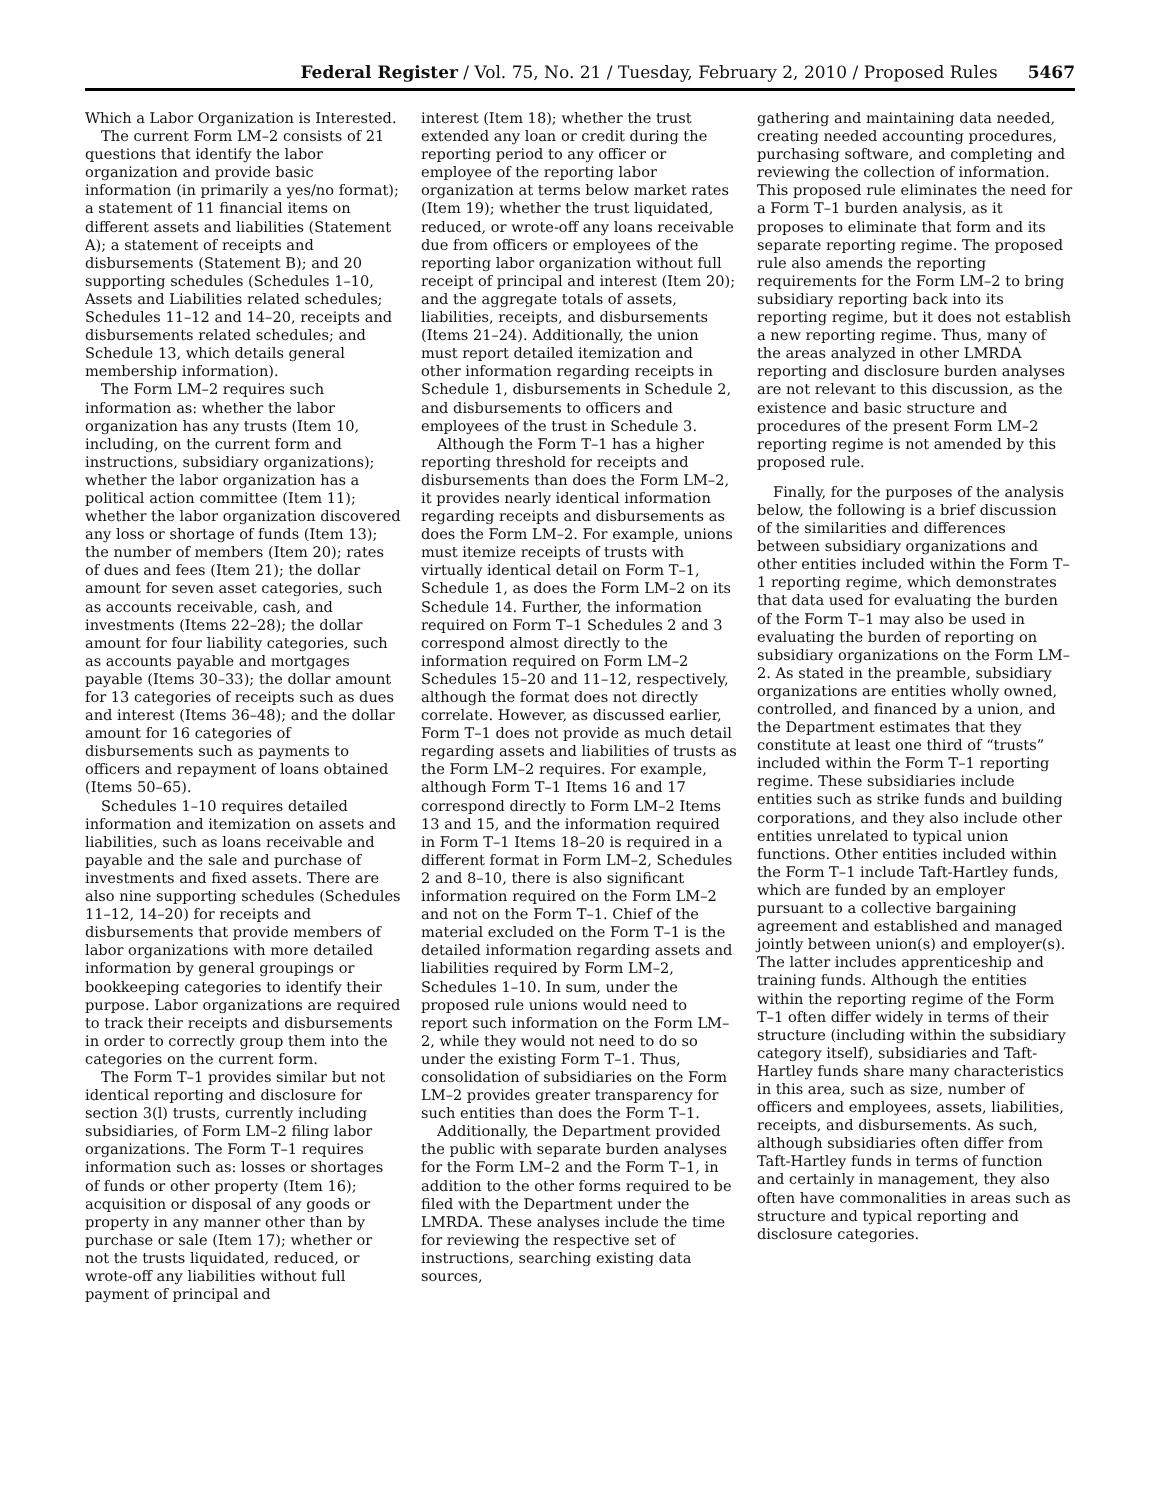Federal Register / Vol. 75, No. 21 / Tuesday, February 2, 2010 / Proposed Rules 5467
Which a Labor Organization is Interested.
The current Form LM–2 consists of 21 questions that identify the labor organization and provide basic information (in primarily a yes/no format); a statement of 11 financial items on different assets and liabilities (Statement A); a statement of receipts and disbursements (Statement B); and 20 supporting schedules (Schedules 1–10, Assets and Liabilities related schedules; Schedules 11–12 and 14–20, receipts and disbursements related schedules; and Schedule 13, which details general membership information).
The Form LM–2 requires such information as: whether the labor organization has any trusts (Item 10, including, on the current form and instructions, subsidiary organizations); whether the labor organization has a political action committee (Item 11); whether the labor organization discovered any loss or shortage of funds (Item 13); the number of members (Item 20); rates of dues and fees (Item 21); the dollar amount for seven asset categories, such as accounts receivable, cash, and investments (Items 22–28); the dollar amount for four liability categories, such as accounts payable and mortgages payable (Items 30–33); the dollar amount for 13 categories of receipts such as dues and interest (Items 36–48); and the dollar amount for 16 categories of disbursements such as payments to officers and repayment of loans obtained (Items 50–65).
Schedules 1–10 requires detailed information and itemization on assets and liabilities, such as loans receivable and payable and the sale and purchase of investments and fixed assets. There are also nine supporting schedules (Schedules 11–12, 14–20) for receipts and disbursements that provide members of labor organizations with more detailed information by general groupings or bookkeeping categories to identify their purpose. Labor organizations are required to track their receipts and disbursements in order to correctly group them into the categories on the current form.
The Form T–1 provides similar but not identical reporting and disclosure for section 3(l) trusts, currently including subsidiaries, of Form LM–2 filing labor organizations. The Form T–1 requires information such as: losses or shortages of funds or other property (Item 16); acquisition or disposal of any goods or property in any manner other than by purchase or sale (Item 17); whether or not the trusts liquidated, reduced, or wrote-off any liabilities without full payment of principal and
interest (Item 18); whether the trust extended any loan or credit during the reporting period to any officer or employee of the reporting labor organization at terms below market rates (Item 19); whether the trust liquidated, reduced, or wrote-off any loans receivable due from officers or employees of the reporting labor organization without full receipt of principal and interest (Item 20); and the aggregate totals of assets, liabilities, receipts, and disbursements (Items 21–24). Additionally, the union must report detailed itemization and other information regarding receipts in Schedule 1, disbursements in Schedule 2, and disbursements to officers and employees of the trust in Schedule 3.
Although the Form T–1 has a higher reporting threshold for receipts and disbursements than does the Form LM–2, it provides nearly identical information regarding receipts and disbursements as does the Form LM–2. For example, unions must itemize receipts of trusts with virtually identical detail on Form T–1, Schedule 1, as does the Form LM–2 on its Schedule 14. Further, the information required on Form T–1 Schedules 2 and 3 correspond almost directly to the information required on Form LM–2 Schedules 15–20 and 11–12, respectively, although the format does not directly correlate. However, as discussed earlier, Form T–1 does not provide as much detail regarding assets and liabilities of trusts as the Form LM–2 requires. For example, although Form T–1 Items 16 and 17 correspond directly to Form LM–2 Items 13 and 15, and the information required in Form T–1 Items 18–20 is required in a different format in Form LM–2, Schedules 2 and 8–10, there is also significant information required on the Form LM–2 and not on the Form T–1. Chief of the material excluded on the Form T–1 is the detailed information regarding assets and liabilities required by Form LM–2, Schedules 1–10. In sum, under the proposed rule unions would need to report such information on the Form LM–2, while they would not need to do so under the existing Form T–1. Thus, consolidation of subsidiaries on the Form LM–2 provides greater transparency for such entities than does the Form T–1.
Additionally, the Department provided the public with separate burden analyses for the Form LM–2 and the Form T–1, in addition to the other forms required to be filed with the Department under the LMRDA. These analyses include the time for reviewing the respective set of instructions, searching existing data sources,
gathering and maintaining data needed, creating needed accounting procedures, purchasing software, and completing and reviewing the collection of information. This proposed rule eliminates the need for a Form T–1 burden analysis, as it proposes to eliminate that form and its separate reporting regime. The proposed rule also amends the reporting requirements for the Form LM–2 to bring subsidiary reporting back into its reporting regime, but it does not establish a new reporting regime. Thus, many of the areas analyzed in other LMRDA reporting and disclosure burden analyses are not relevant to this discussion, as the existence and basic structure and procedures of the present Form LM–2 reporting regime is not amended by this proposed rule.
Finally, for the purposes of the analysis below, the following is a brief discussion of the similarities and differences between subsidiary organizations and other entities included within the Form T–1 reporting regime, which demonstrates that data used for evaluating the burden of the Form T–1 may also be used in evaluating the burden of reporting on subsidiary organizations on the Form LM–2. As stated in the preamble, subsidiary organizations are entities wholly owned, controlled, and financed by a union, and the Department estimates that they constitute at least one third of “trusts” included within the Form T–1 reporting regime. These subsidiaries include entities such as strike funds and building corporations, and they also include other entities unrelated to typical union functions. Other entities included within the Form T–1 include Taft-Hartley funds, which are funded by an employer pursuant to a collective bargaining agreement and established and managed jointly between union(s) and employer(s). The latter includes apprenticeship and training funds. Although the entities within the reporting regime of the Form T–1 often differ widely in terms of their structure (including within the subsidiary category itself), subsidiaries and Taft-Hartley funds share many characteristics in this area, such as size, number of officers and employees, assets, liabilities, receipts, and disbursements. As such, although subsidiaries often differ from Taft-Hartley funds in terms of function and certainly in management, they also often have commonalities in areas such as structure and typical reporting and disclosure categories.